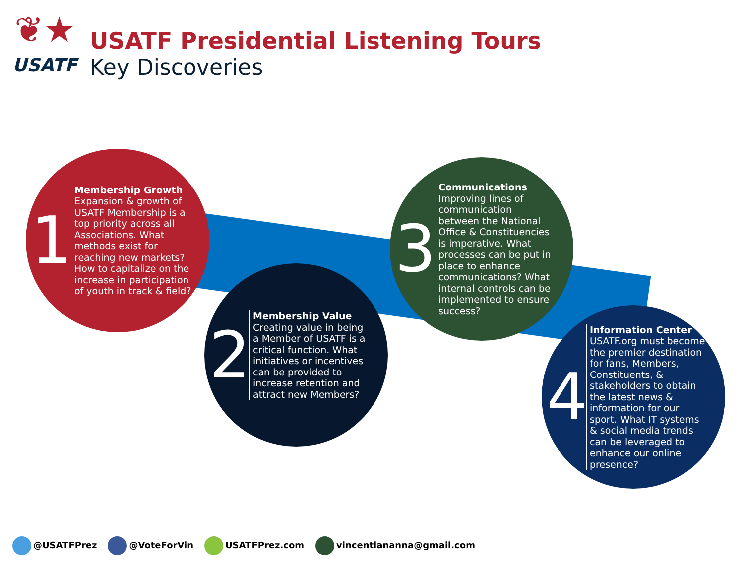❦★
USATF
USATF Presidential Listening Tours
Key Discoveries
1
Membership Growth
Expansion & growth of USATF Membership is a top priority across all Associations. What methods exist for reaching new markets? How to capitalize on the increase in participation of youth in track & field?
2
Membership Value
Creating value in being a Member of USATF is a critical function. What initiatives or incentives can be provided to increase retention and attract new Members?
3
Communications
Improving lines of communication between the National Office & Constituencies is imperative. What processes can be put in place to enhance communications? What internal controls can be implemented to ensure success?
4
Information Center
USATF.org must become the premier destination for fans, Members, Constituents, & stakeholders to obtain the latest news & information for our sport. What IT systems & social media trends can be leveraged to enhance our online presence?
@USATFPrez @VoteForVin USATFPrez.com vincentlananna@gmail.com